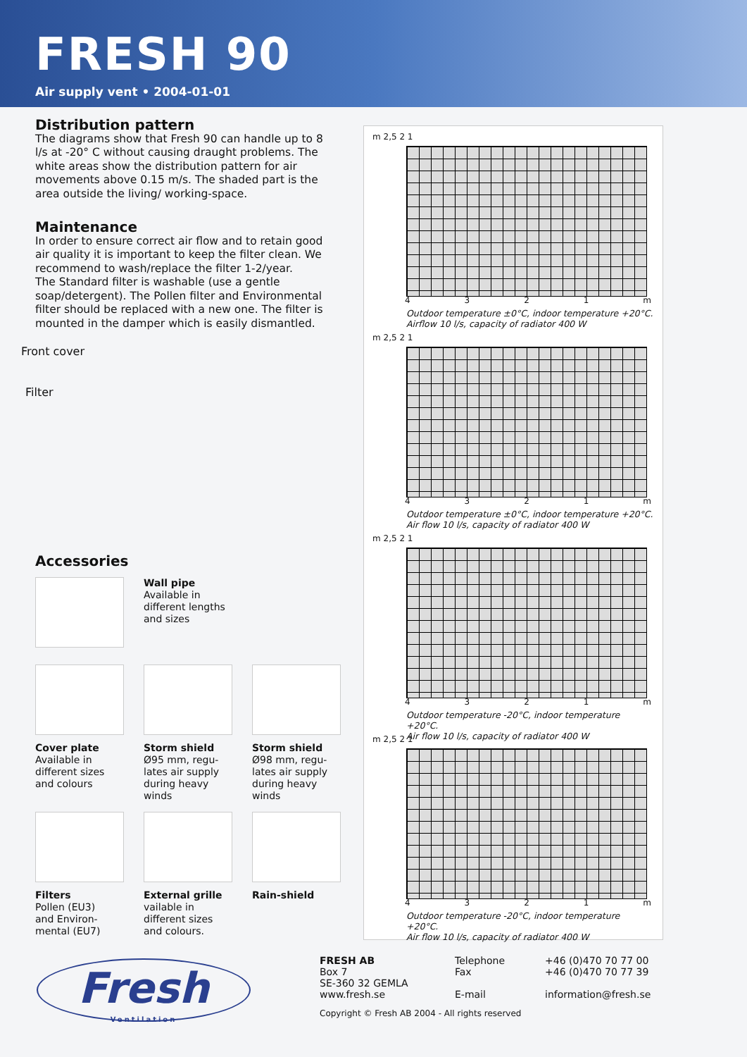FRESH 90
Air supply vent • 2004-01-01
Distribution pattern
The diagrams show that Fresh 90 can handle up to 8 l/s at -20° C without causing draught problems. The white areas show the distribution pattern for air movements above 0.15 m/s. The shaded part is the area outside the living/ working-space.
Maintenance
In order to ensure correct air flow and to retain good air quality it is important to keep the filter clean. We recommend to wash/replace the filter 1-2/year.
The Standard filter is washable (use a gentle soap/detergent). The Pollen filter and Environmental filter should be replaced with a new one. The filter is mounted in the damper which is easily dismantled.
Front cover
Filter
Accessories
Wall pipe
Available in
different lengths
and sizes
Cover plate
Available in
different sizes
and colours
Storm shield
Ø95 mm, regu-
lates air supply
during heavy
winds
Storm shield
Ø98 mm, regu-
lates air supply
during heavy
winds
Filters
Pollen (EU3)
and Environ-
mental (EU7)
External grille
vailable in
different sizes
and colours.
Rain-shield
m 2,5 2 1
4 3 2 1 m
Outdoor temperature ±0°C, indoor temperature +20°C.
Airflow 10 l/s, capacity of radiator 400 W
m 2,5 2 1
4 3 2 1 m
Outdoor temperature ±0°C, indoor temperature +20°C.
Air flow 10 l/s, capacity of radiator 400 W
m 2,5 2 1
4 3 2 1 m
Outdoor temperature -20°C, indoor temperature +20°C.
Air flow 10 l/s, capacity of radiator 400 W
m 2,5 2 1
4 3 2 1 m
Outdoor temperature -20°C, indoor temperature +20°C.
Air flow 10 l/s, capacity of radiator 400 W
Fresh
Ventilation
FRESH AB
Box 7
SE-360 32 GEMLA
www.fresh.se
Telephone
Fax
E-mail
+46 (0)470 70 77 00
+46 (0)470 70 77 39
information@fresh.se
Copyright © Fresh AB 2004 - All rights reserved